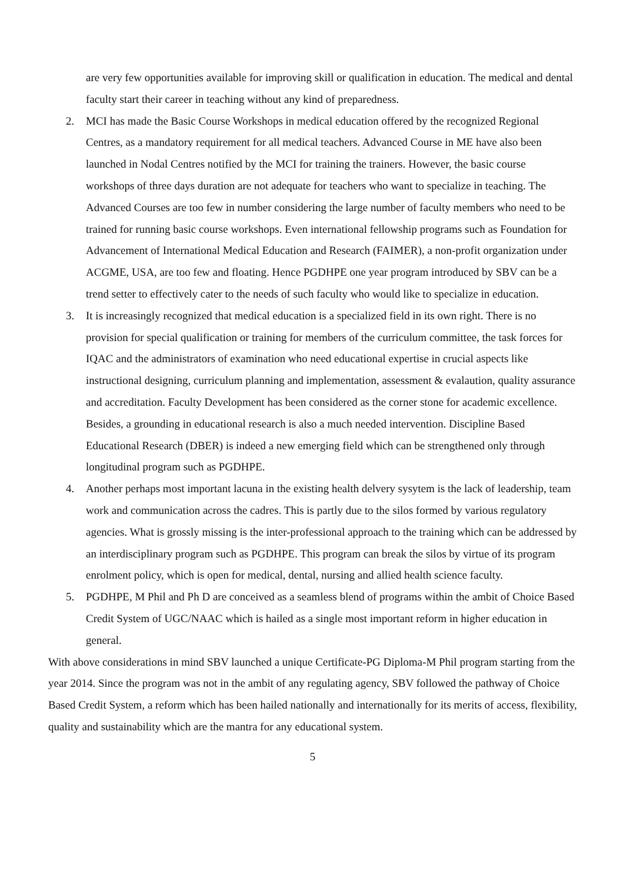are very few opportunities available for improving skill or qualification in education. The medical and dental faculty start their career in teaching without any kind of preparedness.
2. MCI has made the Basic Course Workshops in medical education offered by the recognized Regional Centres, as a mandatory requirement for all medical teachers. Advanced Course in ME have also been launched in Nodal Centres notified by the MCI for training the trainers. However, the basic course workshops of three days duration are not adequate for teachers who want to specialize in teaching. The Advanced Courses are too few in number considering the large number of faculty members who need to be trained for running basic course workshops. Even international fellowship programs such as Foundation for Advancement of International Medical Education and Research (FAIMER), a non-profit organization under ACGME, USA, are too few and floating. Hence PGDHPE one year program introduced by SBV can be a trend setter to effectively cater to the needs of such faculty who would like to specialize in education.
3. It is increasingly recognized that medical education is a specialized field in its own right. There is no provision for special qualification or training for members of the curriculum committee, the task forces for IQAC and the administrators of examination who need educational expertise in crucial aspects like instructional designing, curriculum planning and implementation, assessment & evalaution, quality assurance and accreditation. Faculty Development has been considered as the corner stone for academic excellence. Besides, a grounding in educational research is also a much needed intervention. Discipline Based Educational Research (DBER) is indeed a new emerging field which can be strengthened only through longitudinal program such as PGDHPE.
4. Another perhaps most important lacuna in the existing health delvery sysytem is the lack of leadership, team work and communication across the cadres. This is partly due to the silos formed by various regulatory agencies. What is grossly missing is the inter-professional approach to the training which can be addressed by an interdisciplinary program such as PGDHPE. This program can break the silos by virtue of its program enrolment policy, which is open for medical, dental, nursing and allied health science faculty.
5. PGDHPE, M Phil and Ph D are conceived as a seamless blend of programs within the ambit of Choice Based Credit System of UGC/NAAC which is hailed as a single most important reform in higher education in general.
With above considerations in mind SBV launched a unique Certificate-PG Diploma-M Phil program starting from the year 2014. Since the program was not in the ambit of any regulating agency, SBV followed the pathway of Choice Based Credit System, a reform which has been hailed nationally and internationally for its merits of access, flexibility, quality and sustainability which are the mantra for any educational system.
5